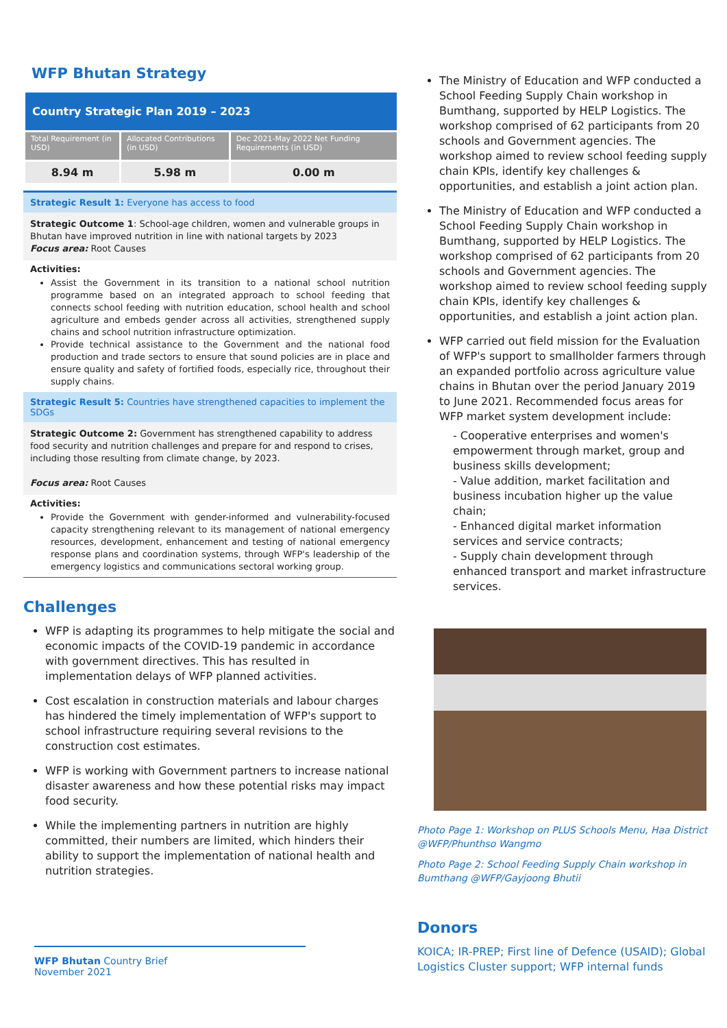WFP Bhutan Strategy
Country Strategic Plan 2019 – 2023
| Total Requirement (in USD) | Allocated Contributions (in USD) | Dec 2021-May 2022 Net Funding Requirements (in USD) |
| --- | --- | --- |
| 8.94 m | 5.98 m | 0.00 m |
Strategic Result 1: Everyone has access to food
Strategic Outcome 1: School-age children, women and vulnerable groups in Bhutan have improved nutrition in line with national targets by 2023
Focus area: Root Causes
Activities:
Assist the Government in its transition to a national school nutrition programme based on an integrated approach to school feeding that connects school feeding with nutrition education, school health and school agriculture and embeds gender across all activities, strengthened supply chains and school nutrition infrastructure optimization.
Provide technical assistance to the Government and the national food production and trade sectors to ensure that sound policies are in place and ensure quality and safety of fortified foods, especially rice, throughout their supply chains.
Strategic Result 5: Countries have strengthened capacities to implement the SDGs
Strategic Outcome 2: Government has strengthened capability to address food security and nutrition challenges and prepare for and respond to crises, including those resulting from climate change, by 2023.
Focus area: Root Causes
Activities:
Provide the Government with gender-informed and vulnerability-focused capacity strengthening relevant to its management of national emergency resources, development, enhancement and testing of national emergency response plans and coordination systems, through WFP's leadership of the emergency logistics and communications sectoral working group.
Challenges
WFP is adapting its programmes to help mitigate the social and economic impacts of the COVID-19 pandemic in accordance with government directives. This has resulted in implementation delays of WFP planned activities.
Cost escalation in construction materials and labour charges has hindered the timely implementation of WFP's support to school infrastructure requiring several revisions to the construction cost estimates.
WFP is working with Government partners to increase national disaster awareness and how these potential risks may impact food security.
While the implementing partners in nutrition are highly committed, their numbers are limited, which hinders their ability to support the implementation of national health and nutrition strategies.
The Ministry of Education and WFP conducted a School Feeding Supply Chain workshop in Bumthang, supported by HELP Logistics. The workshop comprised of 62 participants from 20 schools and Government agencies. The workshop aimed to review school feeding supply chain KPIs, identify key challenges & opportunities, and establish a joint action plan.
The Ministry of Education and WFP conducted a School Feeding Supply Chain workshop in Bumthang, supported by HELP Logistics. The workshop comprised of 62 participants from 20 schools and Government agencies. The workshop aimed to review school feeding supply chain KPIs, identify key challenges & opportunities, and establish a joint action plan.
WFP carried out field mission for the Evaluation of WFP's support to smallholder farmers through an expanded portfolio across agriculture value chains in Bhutan over the period January 2019 to June 2021. Recommended focus areas for WFP market system development include:
- Cooperative enterprises and women's empowerment through market, group and business skills development;
- Value addition, market facilitation and business incubation higher up the value chain;
- Enhanced digital market information services and service contracts;
- Supply chain development through enhanced transport and market infrastructure services.
Photo Page 1: Workshop on PLUS Schools Menu, Haa District @WFP/Phunthso Wangmo
Photo Page 2: School Feeding Supply Chain workshop in Bumthang @WFP/Gayjoong Bhutii
Donors
KOICA; IR-PREP; First line of Defence (USAID); Global Logistics Cluster support; WFP internal funds
WFP Bhutan Country Brief
November 2021